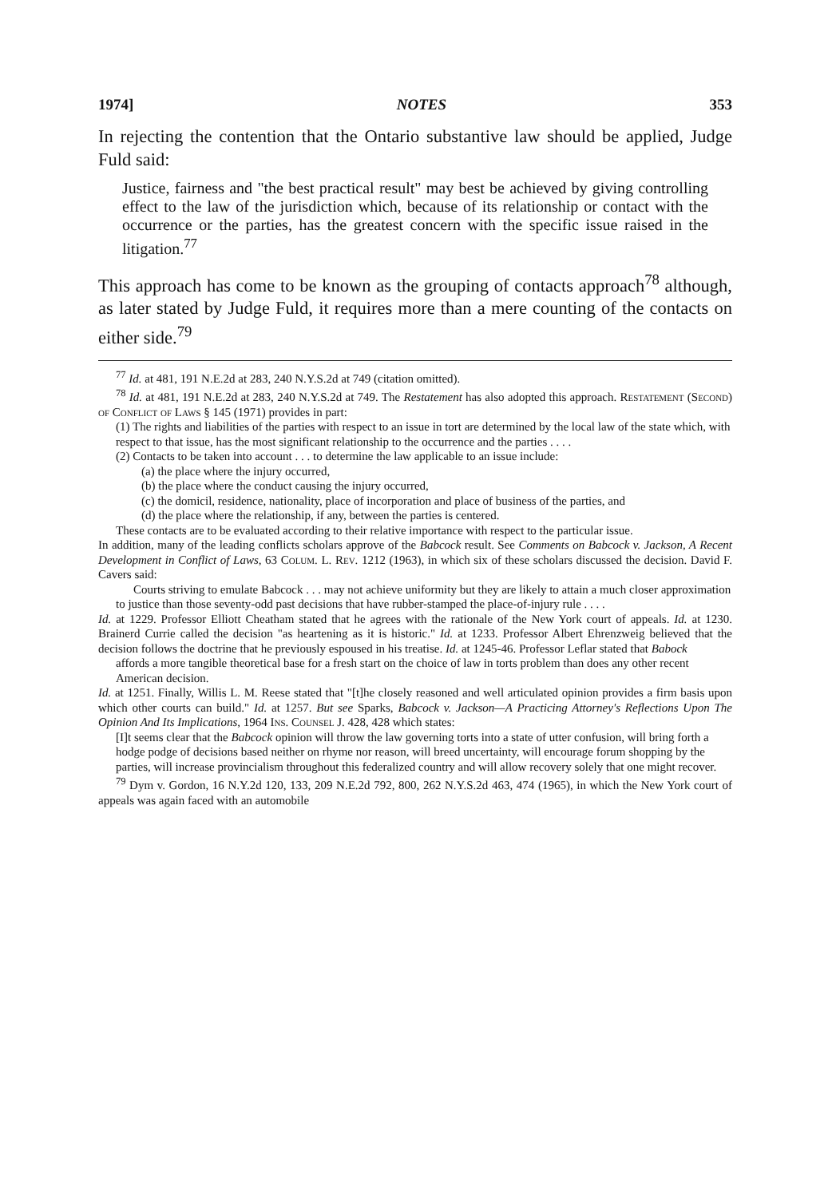1974] NOTES 353
In rejecting the contention that the Ontario substantive law should be applied, Judge Fuld said:
Justice, fairness and "the best practical result" may best be achieved by giving controlling effect to the law of the jurisdiction which, because of its relationship or contact with the occurrence or the parties, has the greatest concern with the specific issue raised in the litigation.<sup>77</sup>
This approach has come to be known as the grouping of contacts approach<sup>78</sup> although, as later stated by Judge Fuld, it requires more than a mere counting of the contacts on either side.<sup>79</sup>
<sup>77</sup> Id. at 481, 191 N.E.2d at 283, 240 N.Y.S.2d at 749 (citation omitted).
<sup>78</sup> Id. at 481, 191 N.E.2d at 283, 240 N.Y.S.2d at 749. The Restatement has also adopted this approach. Restatement (Second) of Conflict of Laws § 145 (1971) provides in part:
(1) The rights and liabilities of the parties with respect to an issue in tort are determined by the local law of the state which, with respect to that issue, has the most significant relationship to the occurrence and the parties . . . .
(2) Contacts to be taken into account . . . to determine the law applicable to an issue include:
(a) the place where the injury occurred,
(b) the place where the conduct causing the injury occurred,
(c) the domicil, residence, nationality, place of incorporation and place of business of the parties, and
(d) the place where the relationship, if any, between the parties is centered.
These contacts are to be evaluated according to their relative importance with respect to the particular issue.
In addition, many of the leading conflicts scholars approve of the Babcock result. See Comments on Babcock v. Jackson, A Recent Development in Conflict of Laws, 63 Colum. L. Rev. 1212 (1963), in which six of these scholars discussed the decision. David F. Cavers said:
Courts striving to emulate Babcock . . . may not achieve uniformity but they are likely to attain a much closer approximation to justice than those seventy-odd past decisions that have rubber-stamped the place-of-injury rule . . . .
Id. at 1229. Professor Elliott Cheatham stated that he agrees with the rationale of the New York court of appeals. Id. at 1230. Brainerd Currie called the decision "as heartening as it is historic." Id. at 1233. Professor Albert Ehrenzweig believed that the decision follows the doctrine that he previously espoused in his treatise. Id. at 1245-46. Professor Leflar stated that Babock
affords a more tangible theoretical base for a fresh start on the choice of law in torts problem than does any other recent American decision.
Id. at 1251. Finally, Willis L. M. Reese stated that "[t]he closely reasoned and well articulated opinion provides a firm basis upon which other courts can build." Id. at 1257. But see Sparks, Babcock v. Jackson—A Practicing Attorney's Reflections Upon The Opinion And Its Implications, 1964 Ins. Counsel J. 428, 428 which states:
[I]t seems clear that the Babcock opinion will throw the law governing torts into a state of utter confusion, will bring forth a hodge podge of decisions based neither on rhyme nor reason, will breed uncertainty, will encourage forum shopping by the parties, will increase provincialism throughout this federalized country and will allow recovery solely that one might recover.
<sup>79</sup> Dym v. Gordon, 16 N.Y.2d 120, 133, 209 N.E.2d 792, 800, 262 N.Y.S.2d 463, 474 (1965), in which the New York court of appeals was again faced with an automobile